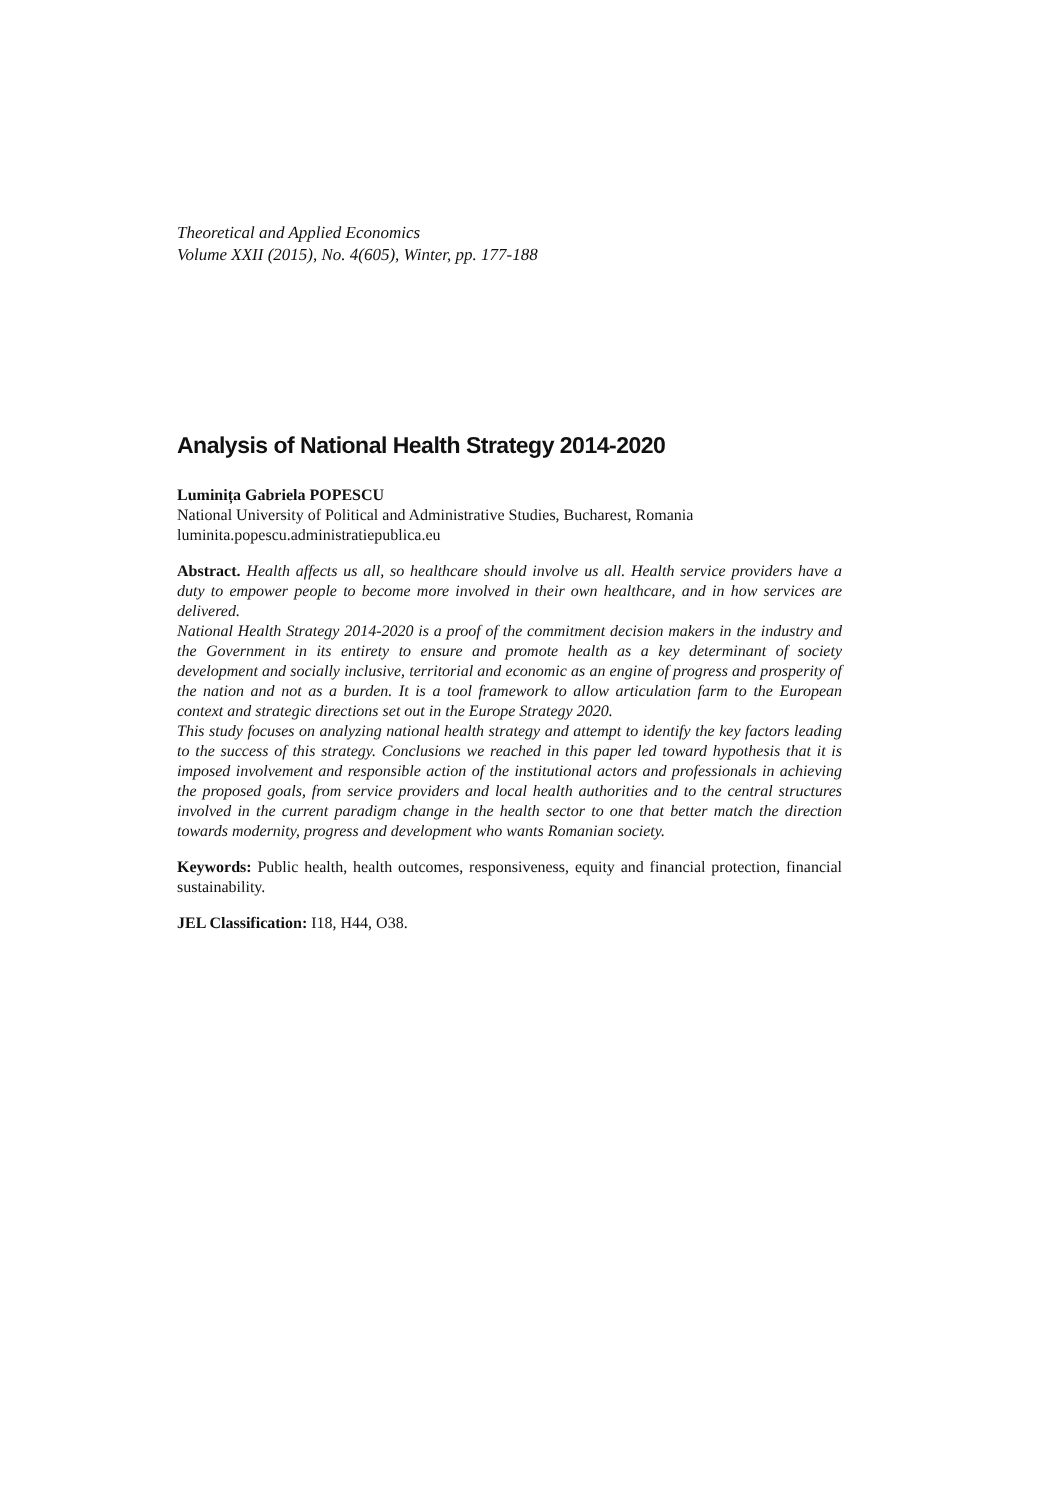Theoretical and Applied Economics
Volume XXII (2015), No. 4(605), Winter, pp. 177-188
Analysis of National Health Strategy 2014-2020
Luminița Gabriela POPESCU
National University of Political and Administrative Studies, Bucharest, Romania
luminita.popescu.administratiepublica.eu
Abstract. Health affects us all, so healthcare should involve us all. Health service providers have a duty to empower people to become more involved in their own healthcare, and in how services are delivered.
National Health Strategy 2014-2020 is a proof of the commitment decision makers in the industry and the Government in its entirety to ensure and promote health as a key determinant of society development and socially inclusive, territorial and economic as an engine of progress and prosperity of the nation and not as a burden. It is a tool framework to allow articulation farm to the European context and strategic directions set out in the Europe Strategy 2020.
This study focuses on analyzing national health strategy and attempt to identify the key factors leading to the success of this strategy. Conclusions we reached in this paper led toward hypothesis that it is imposed involvement and responsible action of the institutional actors and professionals in achieving the proposed goals, from service providers and local health authorities and to the central structures involved in the current paradigm change in the health sector to one that better match the direction towards modernity, progress and development who wants Romanian society.
Keywords: Public health, health outcomes, responsiveness, equity and financial protection, financial sustainability.
JEL Classification: I18, H44, O38.